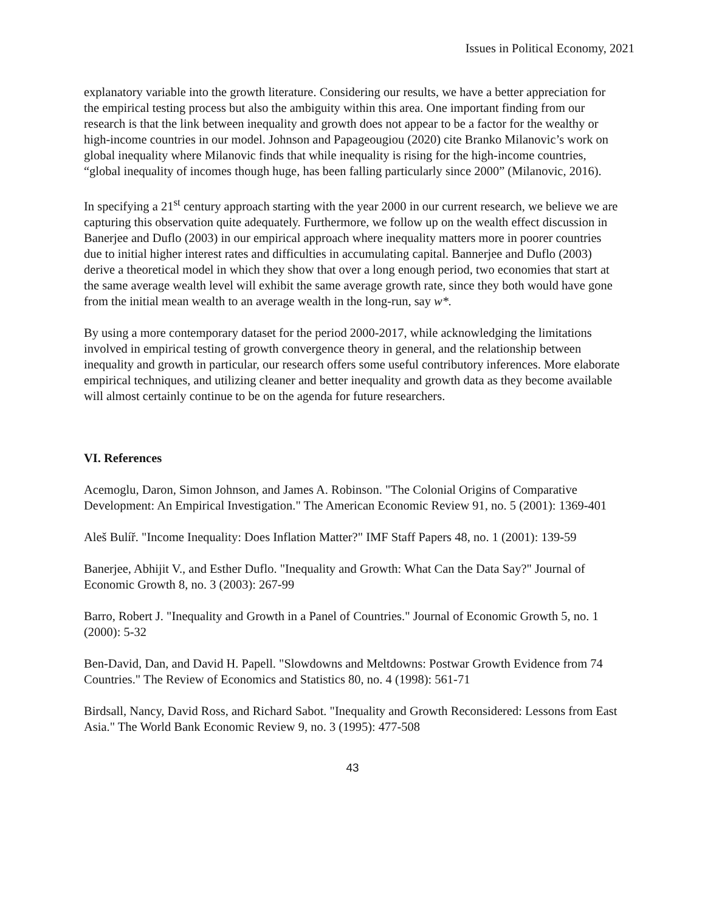Issues in Political Economy, 2021
explanatory variable into the growth literature. Considering our results, we have a better appreciation for the empirical testing process but also the ambiguity within this area. One important finding from our research is that the link between inequality and growth does not appear to be a factor for the wealthy or high-income countries in our model. Johnson and Papageougiou (2020) cite Branko Milanovic’s work on global inequality where Milanovic finds that while inequality is rising for the high-income countries, “global inequality of incomes though huge, has been falling particularly since 2000” (Milanovic, 2016).
In specifying a 21<sup>st</sup> century approach starting with the year 2000 in our current research, we believe we are capturing this observation quite adequately. Furthermore, we follow up on the wealth effect discussion in Banerjee and Duflo (2003) in our empirical approach where inequality matters more in poorer countries due to initial higher interest rates and difficulties in accumulating capital. Bannerjee and Duflo (2003) derive a theoretical model in which they show that over a long enough period, two economies that start at the same average wealth level will exhibit the same average growth rate, since they both would have gone from the initial mean wealth to an average wealth in the long-run, say w*.
By using a more contemporary dataset for the period 2000-2017, while acknowledging the limitations involved in empirical testing of growth convergence theory in general, and the relationship between inequality and growth in particular, our research offers some useful contributory inferences. More elaborate empirical techniques, and utilizing cleaner and better inequality and growth data as they become available will almost certainly continue to be on the agenda for future researchers.
VI. References
Acemoglu, Daron, Simon Johnson, and James A. Robinson. "The Colonial Origins of Comparative Development: An Empirical Investigation." The American Economic Review 91, no. 5 (2001): 1369-401
Aleš Bulíř. "Income Inequality: Does Inflation Matter?" IMF Staff Papers 48, no. 1 (2001): 139-59
Banerjee, Abhijit V., and Esther Duflo. "Inequality and Growth: What Can the Data Say?" Journal of Economic Growth 8, no. 3 (2003): 267-99
Barro, Robert J. "Inequality and Growth in a Panel of Countries." Journal of Economic Growth 5, no. 1 (2000): 5-32
Ben-David, Dan, and David H. Papell. "Slowdowns and Meltdowns: Postwar Growth Evidence from 74 Countries." The Review of Economics and Statistics 80, no. 4 (1998): 561-71
Birdsall, Nancy, David Ross, and Richard Sabot. "Inequality and Growth Reconsidered: Lessons from East Asia." The World Bank Economic Review 9, no. 3 (1995): 477-508
43